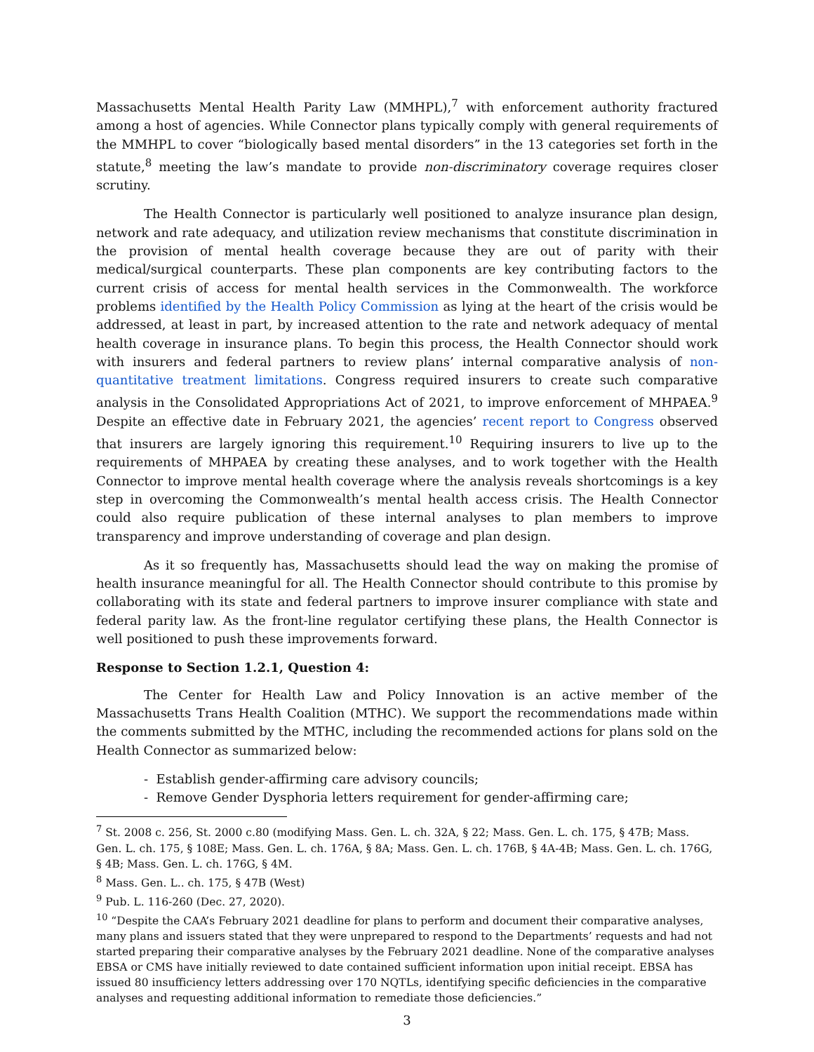Massachusetts Mental Health Parity Law (MMHPL),<sup>7</sup> with enforcement authority fractured among a host of agencies. While Connector plans typically comply with general requirements of the MMHPL to cover “biologically based mental disorders” in the 13 categories set forth in the statute,<sup>8</sup> meeting the law’s mandate to provide non-discriminatory coverage requires closer scrutiny.
The Health Connector is particularly well positioned to analyze insurance plan design, network and rate adequacy, and utilization review mechanisms that constitute discrimination in the provision of mental health coverage because they are out of parity with their medical/surgical counterparts. These plan components are key contributing factors to the current crisis of access for mental health services in the Commonwealth. The workforce problems identified by the Health Policy Commission as lying at the heart of the crisis would be addressed, at least in part, by increased attention to the rate and network adequacy of mental health coverage in insurance plans. To begin this process, the Health Connector should work with insurers and federal partners to review plans’ internal comparative analysis of non-quantitative treatment limitations. Congress required insurers to create such comparative analysis in the Consolidated Appropriations Act of 2021, to improve enforcement of MHPAEA.<sup>9</sup> Despite an effective date in February 2021, the agencies’ recent report to Congress observed that insurers are largely ignoring this requirement.<sup>10</sup> Requiring insurers to live up to the requirements of MHPAEA by creating these analyses, and to work together with the Health Connector to improve mental health coverage where the analysis reveals shortcomings is a key step in overcoming the Commonwealth’s mental health access crisis. The Health Connector could also require publication of these internal analyses to plan members to improve transparency and improve understanding of coverage and plan design.
As it so frequently has, Massachusetts should lead the way on making the promise of health insurance meaningful for all. The Health Connector should contribute to this promise by collaborating with its state and federal partners to improve insurer compliance with state and federal parity law. As the front-line regulator certifying these plans, the Health Connector is well positioned to push these improvements forward.
Response to Section 1.2.1, Question 4:
The Center for Health Law and Policy Innovation is an active member of the Massachusetts Trans Health Coalition (MTHC). We support the recommendations made within the comments submitted by the MTHC, including the recommended actions for plans sold on the Health Connector as summarized below:
- Establish gender-affirming care advisory councils;
- Remove Gender Dysphoria letters requirement for gender-affirming care;
<sup>7</sup> St. 2008 c. 256, St. 2000 c.80 (modifying Mass. Gen. L. ch. 32A, § 22; Mass. Gen. L. ch. 175, § 47B; Mass. Gen. L. ch. 175, § 108E; Mass. Gen. L. ch. 176A, § 8A; Mass. Gen. L. ch. 176B, § 4A-4B; Mass. Gen. L. ch. 176G, § 4B; Mass. Gen. L. ch. 176G, § 4M.
<sup>8</sup> Mass. Gen. L.. ch. 175, § 47B (West)
<sup>9</sup> Pub. L. 116-260 (Dec. 27, 2020).
<sup>10</sup> “Despite the CAA’s February 2021 deadline for plans to perform and document their comparative analyses, many plans and issuers stated that they were unprepared to respond to the Departments’ requests and had not started preparing their comparative analyses by the February 2021 deadline. None of the comparative analyses EBSA or CMS have initially reviewed to date contained sufficient information upon initial receipt. EBSA has issued 80 insufficiency letters addressing over 170 NQTLs, identifying specific deficiencies in the comparative analyses and requesting additional information to remediate those deficiencies.”
3